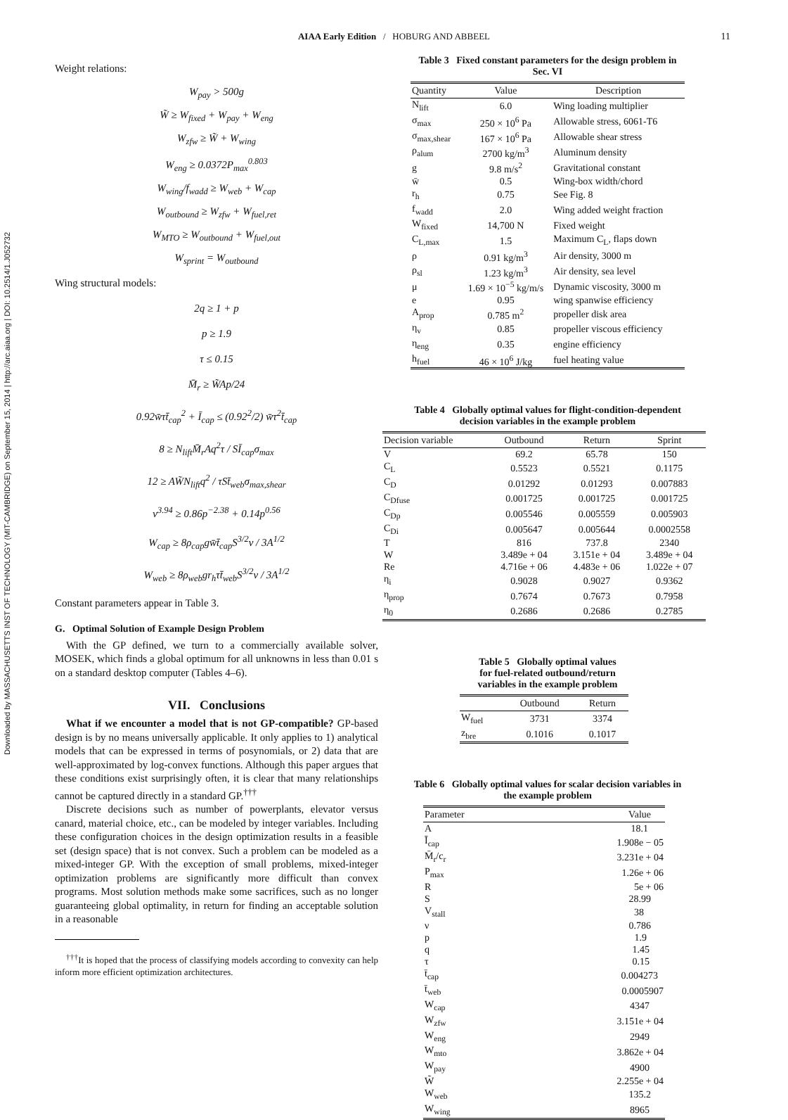Downloaded by MASSACHUSETTS INST OF TECHNOLOGY (MIT-CAMBRIDGE) on September 15, 2014 | http://arc.aiaa.org | DOI: 10.2514/1.J052732
AIAA Early Edition / HOBURG AND ABBEEL 11
Weight relations:
W<sub>pay</sub> > 500g
W̃ ≥ W<sub>fixed</sub> + W<sub>pay</sub> + W<sub>eng</sub>
W<sub>zfw</sub> ≥ W̃ + W<sub>wing</sub>
W<sub>eng</sub> ≥ 0.0372P<sub>max</sub><sup>0.803</sup>
W<sub>wing</sub>/f<sub>wadd</sub> ≥ W<sub>web</sub> + W<sub>cap</sub>
W<sub>outbound</sub> ≥ W<sub>zfw</sub> + W<sub>fuel,ret</sub>
W<sub>MTO</sub> ≥ W<sub>outbound</sub> + W<sub>fuel,out</sub>
W<sub>sprint</sub> = W<sub>outbound</sub>
Wing structural models:
2q ≥ 1 + p
p ≥ 1.9
τ ≤ 0.15
M̄<sub>r</sub> ≥ W̃Ap/24
0.92w̄τt̄<sub>cap</sub><sup>2</sup> + Ī<sub>cap</sub> ≤ (0.92<sup>2</sup>/2) w̄τ<sup>2</sup>t̄<sub>cap</sub>
8 ≥ N<sub>lift</sub>M̄<sub>r</sub>Aq<sup>2</sup>τ / SĪ<sub>cap</sub>σ<sub>max</sub>
12 ≥ AW̃N<sub>lift</sub>q<sup>2</sup> / τSt̄<sub>web</sub>σ<sub>max,shear</sub>
ν<sup>3.94</sup> ≥ 0.86p<sup>−2.38</sup> + 0.14p<sup>0.56</sup>
W<sub>cap</sub> ≥ 8ρ<sub>cap</sub>gw̄t̄<sub>cap</sub>S<sup>3/2</sup>ν / 3A<sup>1/2</sup>
W<sub>web</sub> ≥ 8ρ<sub>web</sub>gr<sub>h</sub>τt̄<sub>web</sub>S<sup>3/2</sup>ν / 3A<sup>1/2</sup>
Constant parameters appear in Table 3.
G. Optimal Solution of Example Design Problem
With the GP defined, we turn to a commercially available solver, MOSEK, which finds a global optimum for all unknowns in less than 0.01 s on a standard desktop computer (Tables 4–6).
VII. Conclusions
What if we encounter a model that is not GP-compatible? GP-based design is by no means universally applicable. It only applies to 1) analytical models that can be expressed in terms of posynomials, or 2) data that are well-approximated by log-convex functions. Although this paper argues that these conditions exist surprisingly often, it is clear that many relationships cannot be captured directly in a standard GP.<sup>†††</sup>
Discrete decisions such as number of powerplants, elevator versus canard, material choice, etc., can be modeled by integer variables. Including these configuration choices in the design optimization results in a feasible set (design space) that is not convex. Such a problem can be modeled as a mixed-integer GP. With the exception of small problems, mixed-integer optimization problems are significantly more difficult than convex programs. Most solution methods make some sacrifices, such as no longer guaranteeing global optimality, in return for finding an acceptable solution in a reasonable
<sup>†††</sup> It is hoped that the process of classifying models according to convexity can help inform more efficient optimization architectures.
Table 3 Fixed constant parameters for the design problem in Sec. VI
| Quantity | Value | Description |
| --- | --- | --- |
| N<sub>lift</sub> | 6.0 | Wing loading multiplier |
| σ<sub>max</sub> | 250 × 10<sup>6</sup> Pa | Allowable stress, 6061-T6 |
| σ<sub>max,shear</sub> | 167 × 10<sup>6</sup> Pa | Allowable shear stress |
| ρ<sub>alum</sub> | 2700 kg/m<sup>3</sup> | Aluminum density |
| g | 9.8 m/s<sup>2</sup> | Gravitational constant |
| w̄ | 0.5 | Wing-box width/chord |
| r<sub>h</sub> | 0.75 | See Fig. 8 |
| f<sub>wadd</sub> | 2.0 | Wing added weight fraction |
| W<sub>fixed</sub> | 14,700 N | Fixed weight |
| C<sub>L,max</sub> | 1.5 | Maximum C<sub>L</sub>, flaps down |
| ρ | 0.91 kg/m<sup>3</sup> | Air density, 3000 m |
| ρ<sub>sl</sub> | 1.23 kg/m<sup>3</sup> | Air density, sea level |
| μ | 1.69 × 10<sup>−5</sup> kg/m/s | Dynamic viscosity, 3000 m |
| e | 0.95 | wing spanwise efficiency |
| A<sub>prop</sub> | 0.785 m<sup>2</sup> | propeller disk area |
| η<sub>v</sub> | 0.85 | propeller viscous efficiency |
| η<sub>eng</sub> | 0.35 | engine efficiency |
| h<sub>fuel</sub> | 46 × 10<sup>6</sup> J/kg | fuel heating value |
Table 4 Globally optimal values for flight-condition-dependent decision variables in the example problem
| Decision variable | Outbound | Return | Sprint |
| --- | --- | --- | --- |
| V | 69.2 | 65.78 | 150 |
| C<sub>L</sub> | 0.5523 | 0.5521 | 0.1175 |
| C<sub>D</sub> | 0.01292 | 0.01293 | 0.007883 |
| C<sub>Dfuse</sub> | 0.001725 | 0.001725 | 0.001725 |
| C<sub>Dp</sub> | 0.005546 | 0.005559 | 0.005903 |
| C<sub>Di</sub> | 0.005647 | 0.005644 | 0.0002558 |
| T | 816 | 737.8 | 2340 |
| W | 3.489e + 04 | 3.151e + 04 | 3.489e + 04 |
| Re | 4.716e + 06 | 4.483e + 06 | 1.022e + 07 |
| η<sub>i</sub> | 0.9028 | 0.9027 | 0.9362 |
| η<sub>prop</sub> | 0.7674 | 0.7673 | 0.7958 |
| η<sub>0</sub> | 0.2686 | 0.2686 | 0.2785 |
Table 5 Globally optimal values
for fuel-related outbound/return
variables in the example problem
| | Outbound | Return |
| --- | --- | --- |
| W<sub>fuel</sub> | 3731 | 3374 |
| z<sub>bre</sub> | 0.1016 | 0.1017 |
Table 6 Globally optimal values for scalar decision variables in the example problem
| Parameter | Value |
| --- | --- |
| A | 18.1 |
| Ī<sub>cap</sub> | 1.908e − 05 |
| M̄<sub>r</sub>/c<sub>r</sub> | 3.231e + 04 |
| P<sub>max</sub> | 1.26e + 06 |
| R | 5e + 06 |
| S | 28.99 |
| V<sub>stall</sub> | 38 |
| ν | 0.786 |
| p | 1.9 |
| q | 1.45 |
| τ | 0.15 |
| t̄<sub>cap</sub> | 0.004273 |
| t̄<sub>web</sub> | 0.0005907 |
| W<sub>cap</sub> | 4347 |
| W<sub>zfw</sub> | 3.151e + 04 |
| W<sub>eng</sub> | 2949 |
| W<sub>mto</sub> | 3.862e + 04 |
| W<sub>pay</sub> | 4900 |
| W̃ | 2.255e + 04 |
| W<sub>web</sub> | 135.2 |
| W<sub>wing</sub> | 8965 |